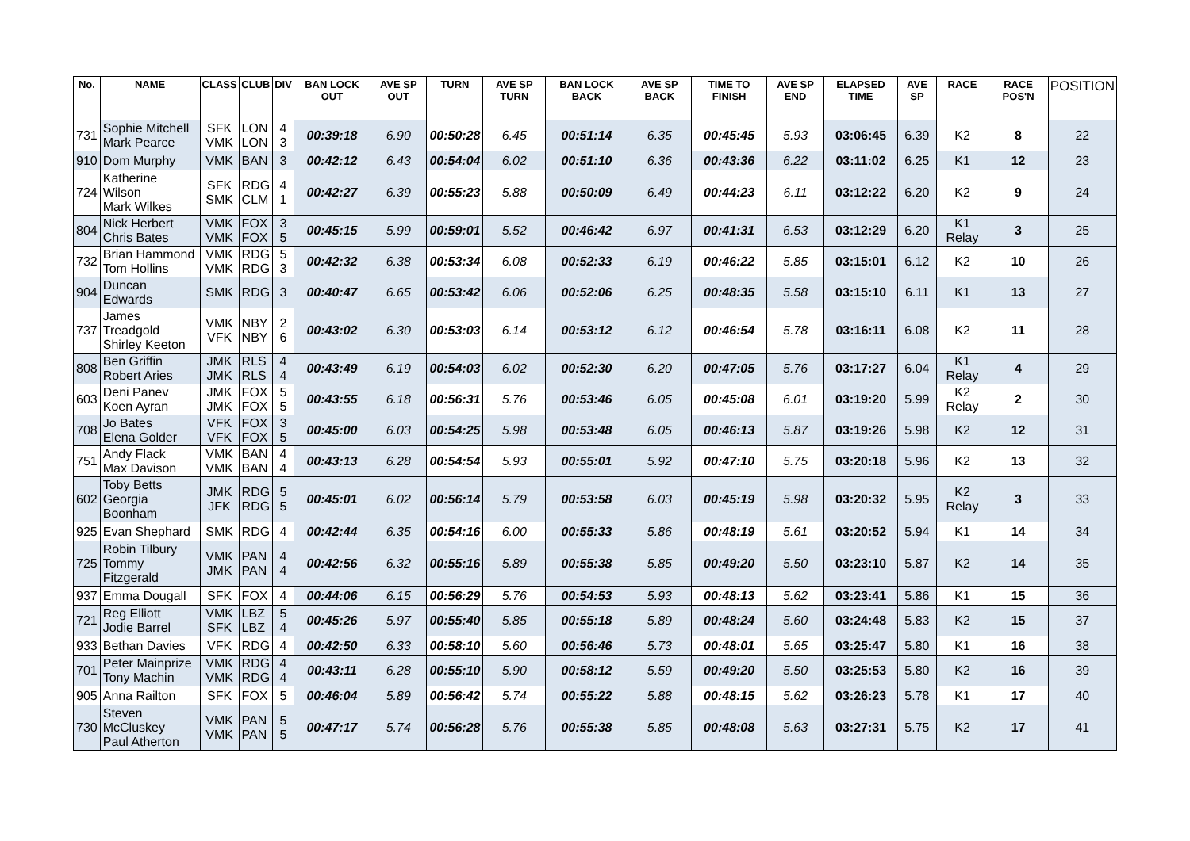| No. | NAME | CLASS | CLUB | DIV | BAN LOCK OUT | AVE SP OUT | TURN | AVE SP TURN | BAN LOCK BACK | AVE SP BACK | TIME TO FINISH | AVE SP END | ELAPSED TIME | AVE SP | RACE | RACE POS'N | POSITION |
| --- | --- | --- | --- | --- | --- | --- | --- | --- | --- | --- | --- | --- | --- | --- | --- | --- | --- |
| 731 | Sophie Mitchell Mark Pearce | SFK VMK | LON LON | 4 3 | 00:39:18 | 6.90 | 00:50:28 | 6.45 | 00:51:14 | 6.35 | 00:45:45 | 5.93 | 03:06:45 | 6.39 | K2 | 8 | 22 |
| 910 | Dom Murphy | VMK | BAN | 3 | 00:42:12 | 6.43 | 00:54:04 | 6.02 | 00:51:10 | 6.36 | 00:43:36 | 6.22 | 03:11:02 | 6.25 | K1 | 12 | 23 |
| 724 | Katherine Wilson Mark Wilkes | SFK SMK | RDG CLM | 4 1 | 00:42:27 | 6.39 | 00:55:23 | 5.88 | 00:50:09 | 6.49 | 00:44:23 | 6.11 | 03:12:22 | 6.20 | K2 | 9 | 24 |
| 804 | Nick Herbert Chris Bates | VMK VMK | FOX FOX | 3 5 | 00:45:15 | 5.99 | 00:59:01 | 5.52 | 00:46:42 | 6.97 | 00:41:31 | 6.53 | 03:12:29 | 6.20 | K1 Relay | 3 | 25 |
| 732 | Brian Hammond Tom Hollins | VMK VMK | RDG RDG | 5 3 | 00:42:32 | 6.38 | 00:53:34 | 6.08 | 00:52:33 | 6.19 | 00:46:22 | 5.85 | 03:15:01 | 6.12 | K2 | 10 | 26 |
| 904 | Duncan Edwards | SMK | RDG | 3 | 00:40:47 | 6.65 | 00:53:42 | 6.06 | 00:52:06 | 6.25 | 00:48:35 | 5.58 | 03:15:10 | 6.11 | K1 | 13 | 27 |
| 737 | James Treadgold Shirley Keeton | VMK VFK | NBY NBY | 2 6 | 00:43:02 | 6.30 | 00:53:03 | 6.14 | 00:53:12 | 6.12 | 00:46:54 | 5.78 | 03:16:11 | 6.08 | K2 | 11 | 28 |
| 808 | Ben Griffin Robert Aries | JMK JMK | RLS RLS | 4 4 | 00:43:49 | 6.19 | 00:54:03 | 6.02 | 00:52:30 | 6.20 | 00:47:05 | 5.76 | 03:17:27 | 6.04 | K1 Relay | 4 | 29 |
| 603 | Deni Panev Koen Ayran | JMK JMK | FOX FOX | 5 5 | 00:43:55 | 6.18 | 00:56:31 | 5.76 | 00:53:46 | 6.05 | 00:45:08 | 6.01 | 03:19:20 | 5.99 | K2 Relay | 2 | 30 |
| 708 | Jo Bates Elena Golder | VFK VFK | FOX FOX | 3 5 | 00:45:00 | 6.03 | 00:54:25 | 5.98 | 00:53:48 | 6.05 | 00:46:13 | 5.87 | 03:19:26 | 5.98 | K2 | 12 | 31 |
| 751 | Andy Flack Max Davison | VMK VMK | BAN BAN | 4 4 | 00:43:13 | 6.28 | 00:54:54 | 5.93 | 00:55:01 | 5.92 | 00:47:10 | 5.75 | 03:20:18 | 5.96 | K2 | 13 | 32 |
| 602 | Toby Betts Georgia Boonham | JMK JFK | RDG RDG | 5 5 | 00:45:01 | 6.02 | 00:56:14 | 5.79 | 00:53:58 | 6.03 | 00:45:19 | 5.98 | 03:20:32 | 5.95 | K2 Relay | 3 | 33 |
| 925 | Evan Shephard | SMK | RDG | 4 | 00:42:44 | 6.35 | 00:54:16 | 6.00 | 00:55:33 | 5.86 | 00:48:19 | 5.61 | 03:20:52 | 5.94 | K1 | 14 | 34 |
| 725 | Robin Tilbury Tommy Fitzgerald | VMK JMK | PAN PAN | 4 4 | 00:42:56 | 6.32 | 00:55:16 | 5.89 | 00:55:38 | 5.85 | 00:49:20 | 5.50 | 03:23:10 | 5.87 | K2 | 14 | 35 |
| 937 | Emma Dougall | SFK | FOX | 4 | 00:44:06 | 6.15 | 00:56:29 | 5.76 | 00:54:53 | 5.93 | 00:48:13 | 5.62 | 03:23:41 | 5.86 | K1 | 15 | 36 |
| 721 | Reg Elliott Jodie Barrel | VMK SFK | LBZ LBZ | 5 4 | 00:45:26 | 5.97 | 00:55:40 | 5.85 | 00:55:18 | 5.89 | 00:48:24 | 5.60 | 03:24:48 | 5.83 | K2 | 15 | 37 |
| 933 | Bethan Davies | VFK | RDG | 4 | 00:42:50 | 6.33 | 00:58:10 | 5.60 | 00:56:46 | 5.73 | 00:48:01 | 5.65 | 03:25:47 | 5.80 | K1 | 16 | 38 |
| 701 | Peter Mainprize Tony Machin | VMK VMK | RDG RDG | 4 4 | 00:43:11 | 6.28 | 00:55:10 | 5.90 | 00:58:12 | 5.59 | 00:49:20 | 5.50 | 03:25:53 | 5.80 | K2 | 16 | 39 |
| 905 | Anna Railton | SFK | FOX | 5 | 00:46:04 | 5.89 | 00:56:42 | 5.74 | 00:55:22 | 5.88 | 00:48:15 | 5.62 | 03:26:23 | 5.78 | K1 | 17 | 40 |
| 730 | Steven McCluskey Paul Atherton | VMK VMK | PAN PAN | 5 5 | 00:47:17 | 5.74 | 00:56:28 | 5.76 | 00:55:38 | 5.85 | 00:48:08 | 5.63 | 03:27:31 | 5.75 | K2 | 17 | 41 |